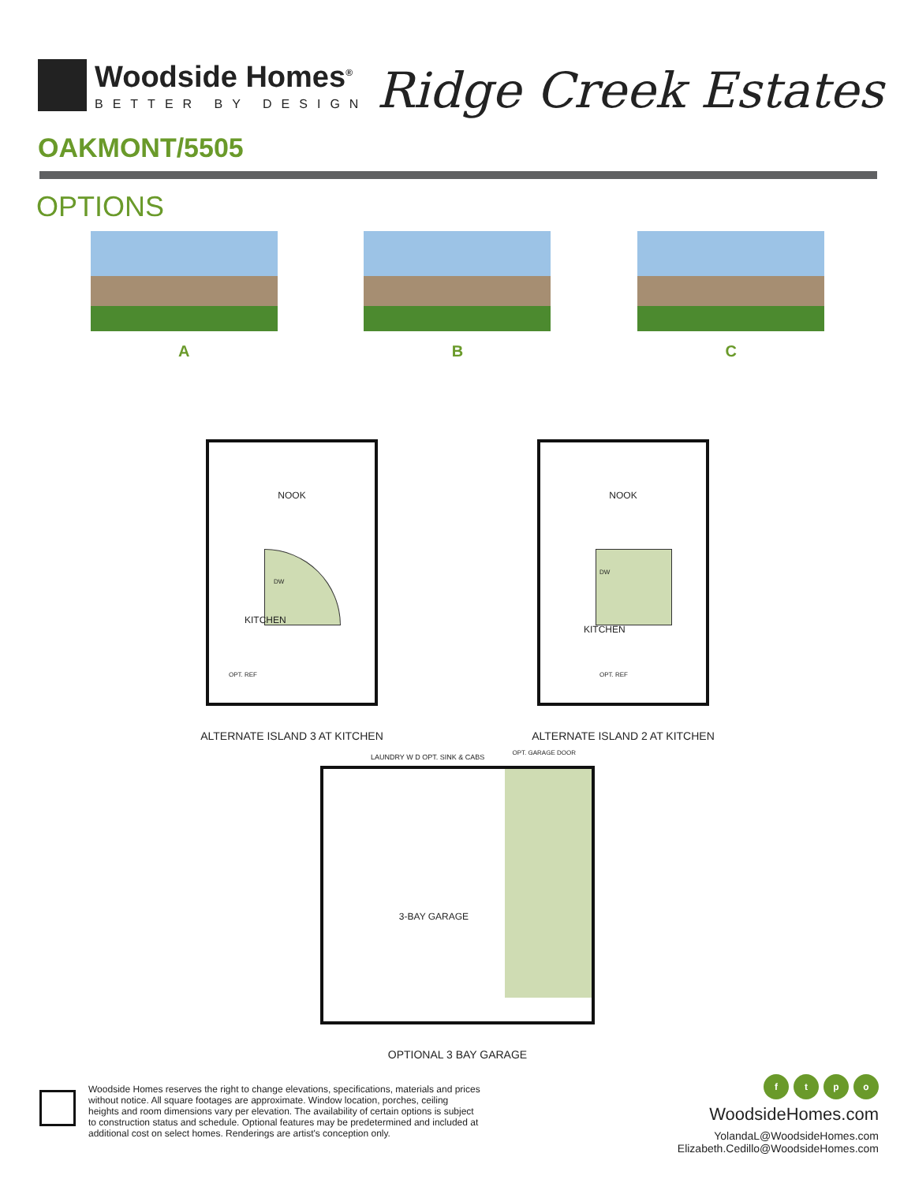Woodside Homes<sup>®</sup>
BETTER BY DESIGN
Ridge Creek Estates
OAKMONT/5505
OPTIONS
A B C
NOOK
DW
KITCHEN
OPT. REF
ALTERNATE ISLAND 3 AT KITCHEN
NOOK
DW
KITCHEN
OPT. REF
ALTERNATE ISLAND 2 AT KITCHEN
LAUNDRY W D OPT. SINK & CABS
OPT. GARAGE DOOR
3-BAY GARAGE
OPTIONAL 3 BAY GARAGE
Woodside Homes reserves the right to change elevations, specifications, materials and prices without notice. All square footages are approximate. Window location, porches, ceiling heights and room dimensions vary per elevation. The availability of certain options is subject to construction status and schedule. Optional features may be predetermined and included at additional cost on select homes. Renderings are artist's conception only.
ftpo
WoodsideHomes.com
YolandaL@WoodsideHomes.com
Elizabeth.Cedillo@WoodsideHomes.com